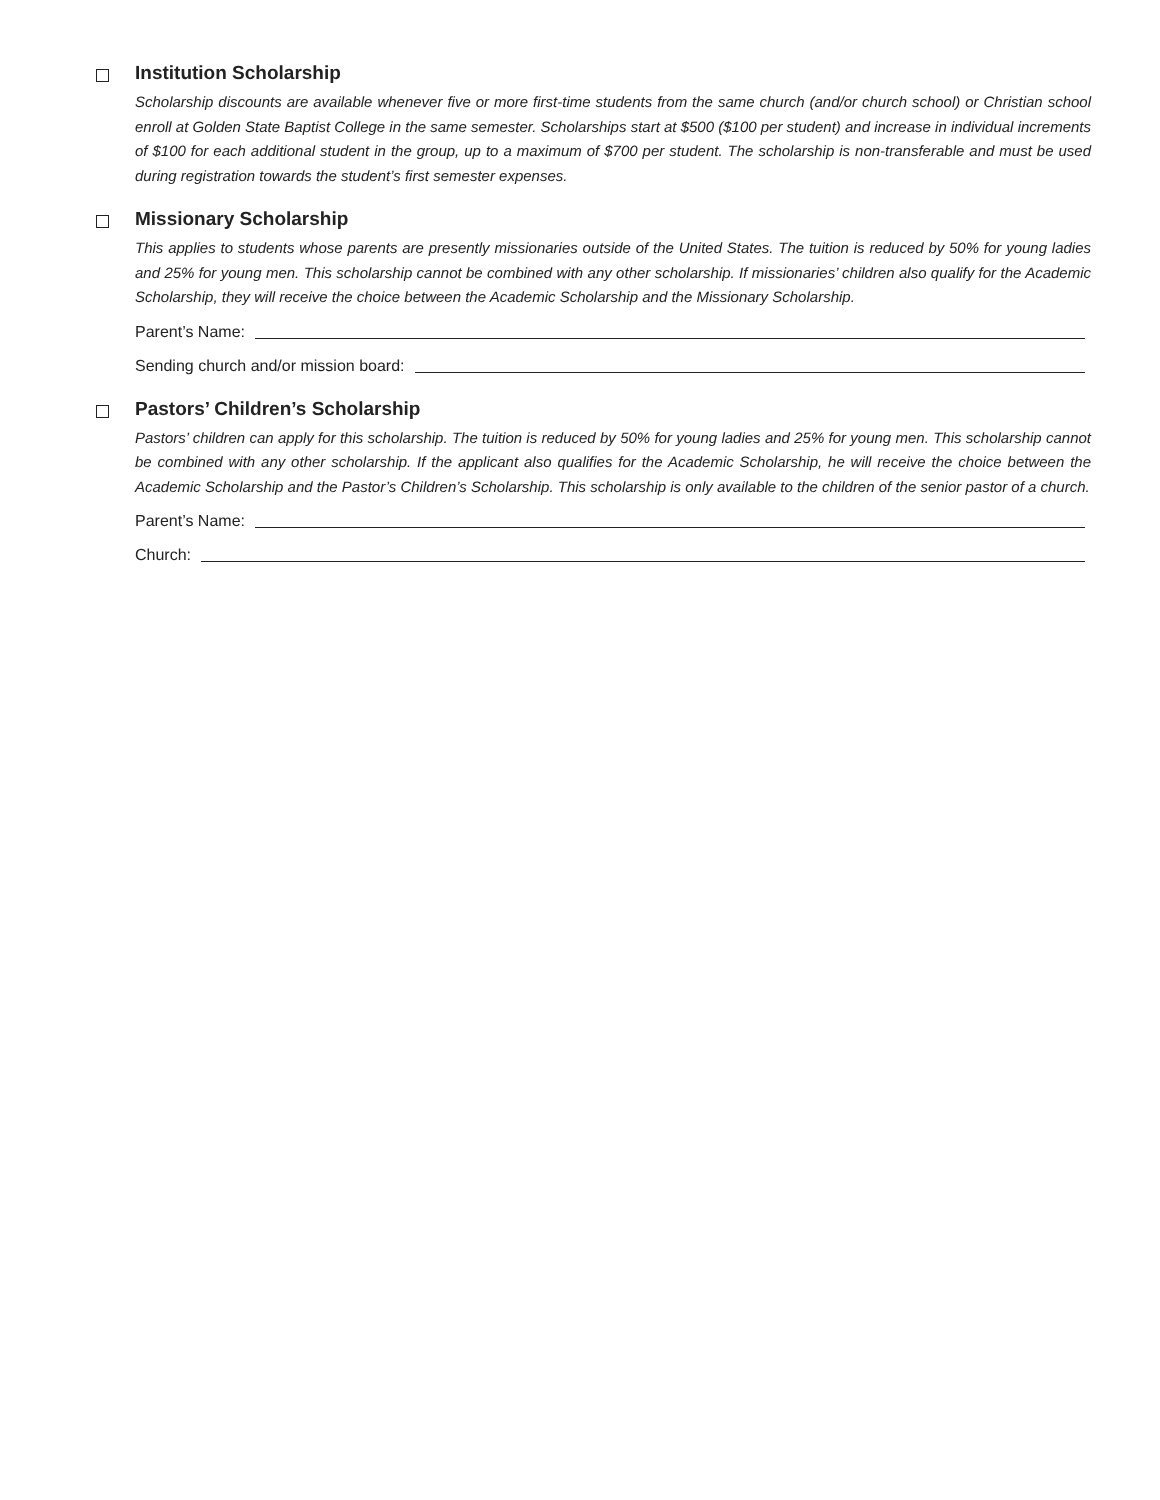Institution Scholarship
Scholarship discounts are available whenever five or more first-time students from the same church (and/or church school) or Christian school enroll at Golden State Baptist College in the same semester. Scholarships start at $500 ($100 per student) and increase in individual increments of $100 for each additional student in the group, up to a maximum of $700 per student. The scholarship is non-transferable and must be used during registration towards the student’s first semester expenses.
Missionary Scholarship
This applies to students whose parents are presently missionaries outside of the United States. The tuition is reduced by 50% for young ladies and 25% for young men. This scholarship cannot be combined with any other scholarship. If missionaries’ children also qualify for the Academic Scholarship, they will receive the choice between the Academic Scholarship and the Missionary Scholarship.
Parent’s Name:
Sending church and/or mission board:
Pastors’ Children’s Scholarship
Pastors’ children can apply for this scholarship. The tuition is reduced by 50% for young ladies and 25% for young men. This scholarship cannot be combined with any other scholarship. If the applicant also qualifies for the Academic Scholarship, he will receive the choice between the Academic Scholarship and the Pastor’s Children’s Scholarship. This scholarship is only available to the children of the senior pastor of a church.
Parent’s Name:
Church: